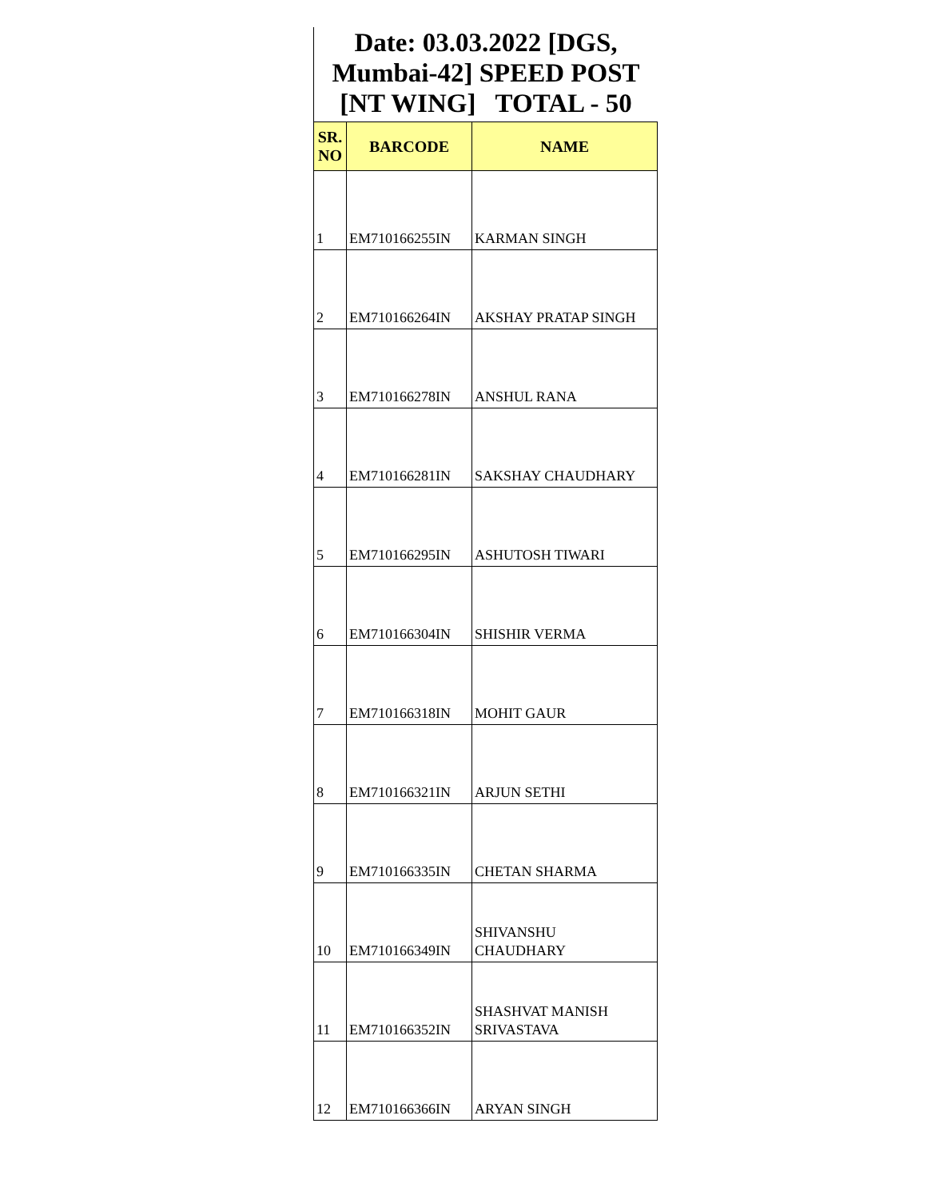Date: 03.03.2022 [DGS, Mumbai-42] SPEED POST [NT WING] TOTAL - 50
| SR. NO | BARCODE | NAME |
| --- | --- | --- |
| 1 | EM710166255IN | KARMAN SINGH |
| 2 | EM710166264IN | AKSHAY PRATAP SINGH |
| 3 | EM710166278IN | ANSHUL RANA |
| 4 | EM710166281IN | SAKSHAY CHAUDHARY |
| 5 | EM710166295IN | ASHUTOSH TIWARI |
| 6 | EM710166304IN | SHISHIR VERMA |
| 7 | EM710166318IN | MOHIT GAUR |
| 8 | EM710166321IN | ARJUN SETHI |
| 9 | EM710166335IN | CHETAN SHARMA |
| 10 | EM710166349IN | SHIVANSHU CHAUDHARY |
| 11 | EM710166352IN | SHASHVAT MANISH SRIVASTAVA |
| 12 | EM710166366IN | ARYAN SINGH |